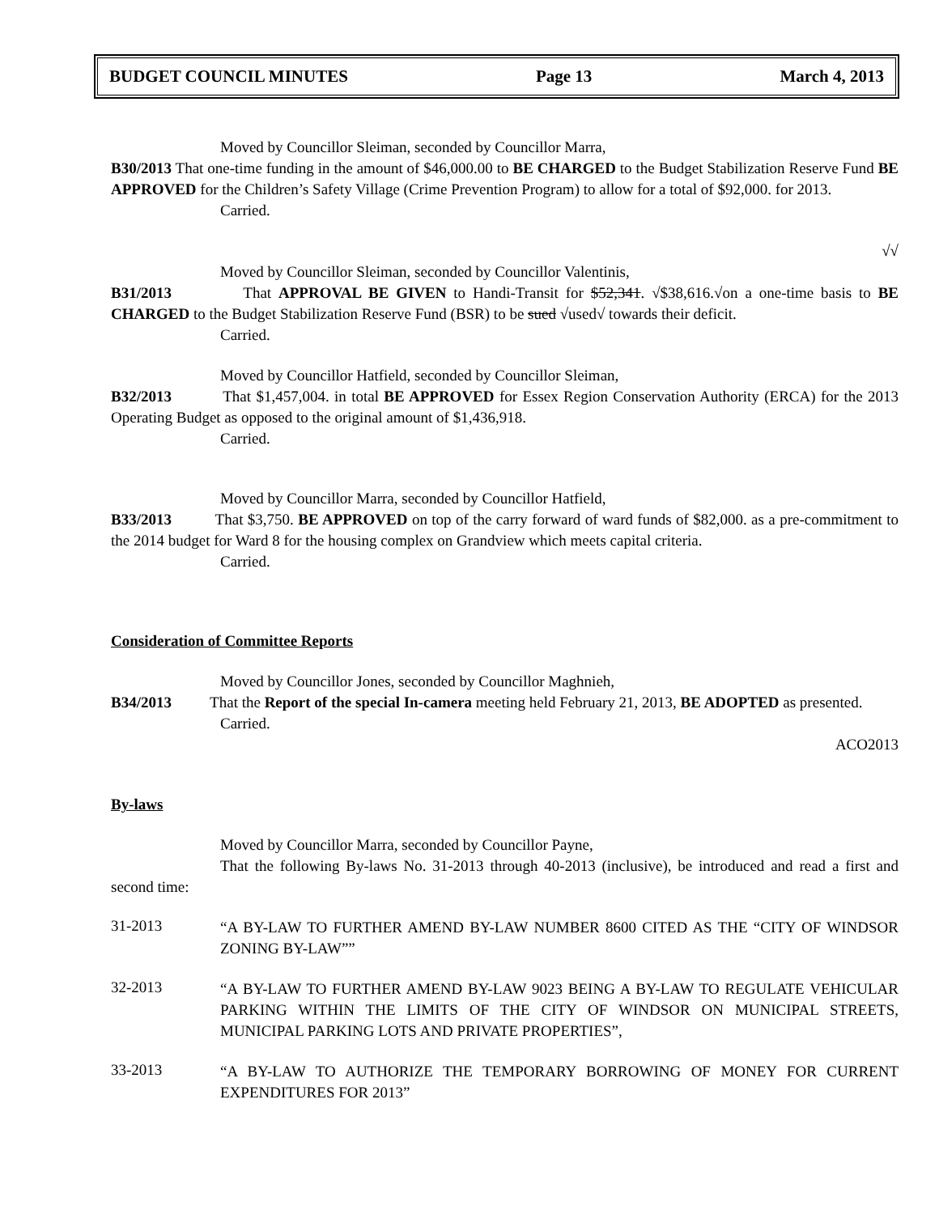BUDGET COUNCIL MINUTES Page 13 March 4, 2013
Moved by Councillor Sleiman, seconded by Councillor Marra,
B30/2013 That one-time funding in the amount of $46,000.00 to BE CHARGED to the Budget Stabilization Reserve Fund BE APPROVED for the Children’s Safety Village (Crime Prevention Program) to allow for a total of $92,000. for 2013.
Carried.
√√
Moved by Councillor Sleiman, seconded by Councillor Valentinis,
B31/2013 That APPROVAL BE GIVEN to Handi-Transit for $52,341. √$38,616.√on a one-time basis to BE CHARGED to the Budget Stabilization Reserve Fund (BSR) to be sued √used√ towards their deficit.
Carried.
Moved by Councillor Hatfield, seconded by Councillor Sleiman,
B32/2013 That $1,457,004. in total BE APPROVED for Essex Region Conservation Authority (ERCA) for the 2013 Operating Budget as opposed to the original amount of $1,436,918.
Carried.
Moved by Councillor Marra, seconded by Councillor Hatfield,
B33/2013 That $3,750. BE APPROVED on top of the carry forward of ward funds of $82,000. as a pre-commitment to the 2014 budget for Ward 8 for the housing complex on Grandview which meets capital criteria.
Carried.
Consideration of Committee Reports
Moved by Councillor Jones, seconded by Councillor Maghnieh,
B34/2013 That the Report of the special In-camera meeting held February 21, 2013, BE ADOPTED as presented.
Carried.
ACO2013
By-laws
Moved by Councillor Marra, seconded by Councillor Payne,
That the following By-laws No. 31-2013 through 40-2013 (inclusive), be introduced and read a first and second time:
31-2013
“A BY-LAW TO FURTHER AMEND BY-LAW NUMBER 8600 CITED AS THE “CITY OF WINDSOR ZONING BY-LAW””
32-2013
“A BY-LAW TO FURTHER AMEND BY-LAW 9023 BEING A BY-LAW TO REGULATE VEHICULAR PARKING WITHIN THE LIMITS OF THE CITY OF WINDSOR ON MUNICIPAL STREETS, MUNICIPAL PARKING LOTS AND PRIVATE PROPERTIES”,
33-2013
“A BY-LAW TO AUTHORIZE THE TEMPORARY BORROWING OF MONEY FOR CURRENT EXPENDITURES FOR 2013”